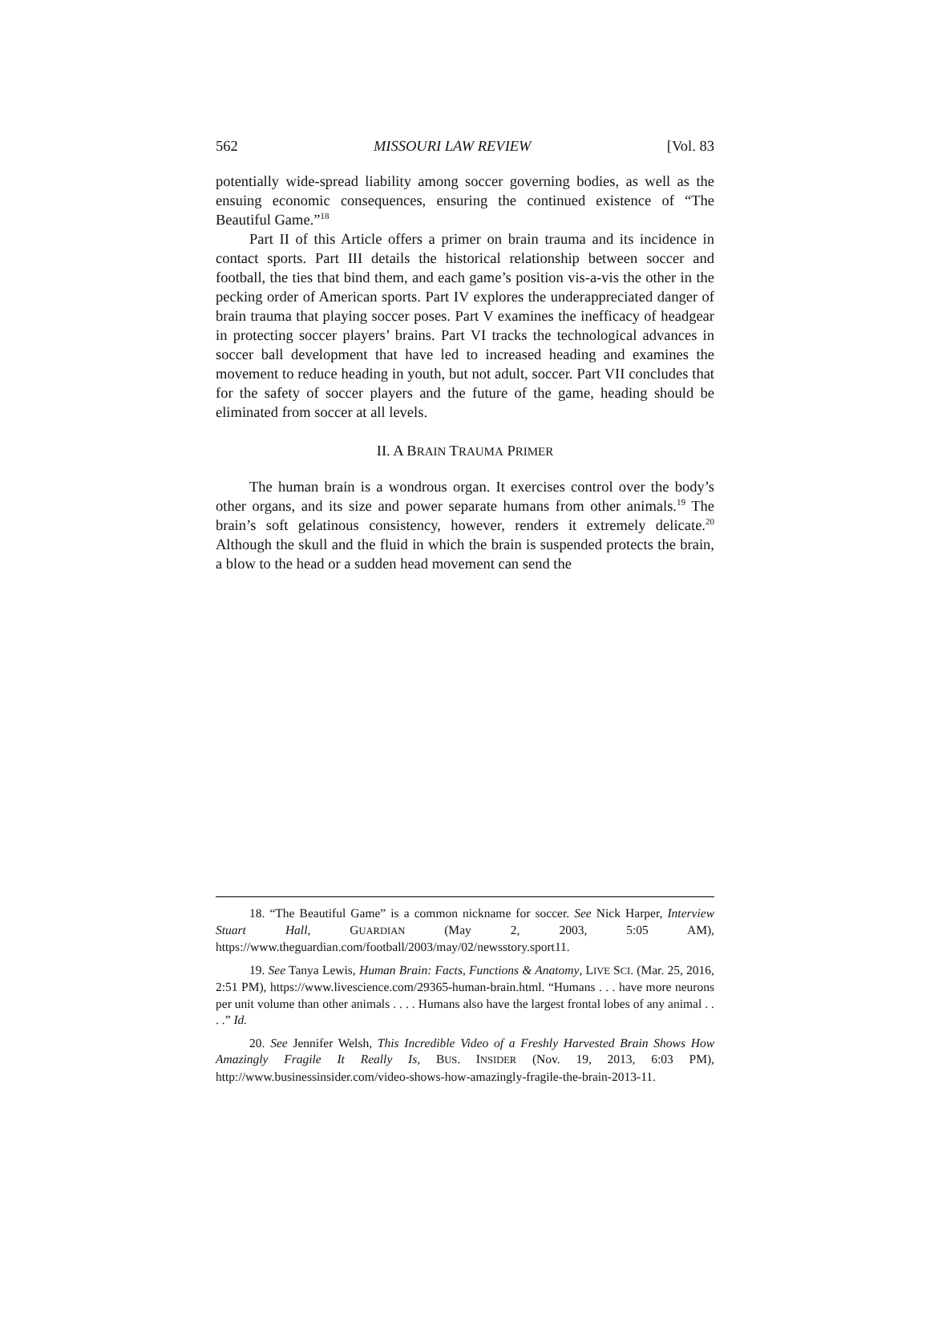562 MISSOURI LAW REVIEW [Vol. 83
potentially wide-spread liability among soccer governing bodies, as well as the ensuing economic consequences, ensuring the continued existence of “The Beautiful Game.”<sup>18</sup>
Part II of this Article offers a primer on brain trauma and its incidence in contact sports. Part III details the historical relationship between soccer and football, the ties that bind them, and each game’s position vis-a-vis the other in the pecking order of American sports. Part IV explores the underappreciated danger of brain trauma that playing soccer poses. Part V examines the inefficacy of headgear in protecting soccer players’ brains. Part VI tracks the technological advances in soccer ball development that have led to increased heading and examines the movement to reduce heading in youth, but not adult, soccer. Part VII concludes that for the safety of soccer players and the future of the game, heading should be eliminated from soccer at all levels.
II. A BRAIN TRAUMA PRIMER
The human brain is a wondrous organ. It exercises control over the body’s other organs, and its size and power separate humans from other animals.<sup>19</sup> The brain’s soft gelatinous consistency, however, renders it extremely delicate.<sup>20</sup> Although the skull and the fluid in which the brain is suspended protects the brain, a blow to the head or a sudden head movement can send the
18. “The Beautiful Game” is a common nickname for soccer. See Nick Harper, Interview Stuart Hall, GUARDIAN (May 2, 2003, 5:05 AM), https://www.theguardian.com/football/2003/may/02/newsstory.sport11.
19. See Tanya Lewis, Human Brain: Facts, Functions & Anatomy, LIVE SCI. (Mar. 25, 2016, 2:51 PM), https://www.livescience.com/29365-human-brain.html. “Humans . . . have more neurons per unit volume than other animals . . . . Humans also have the largest frontal lobes of any animal . . . .” Id.
20. See Jennifer Welsh, This Incredible Video of a Freshly Harvested Brain Shows How Amazingly Fragile It Really Is, BUS. INSIDER (Nov. 19, 2013, 6:03 PM), http://www.businessinsider.com/video-shows-how-amazingly-fragile-the-brain-2013-11.